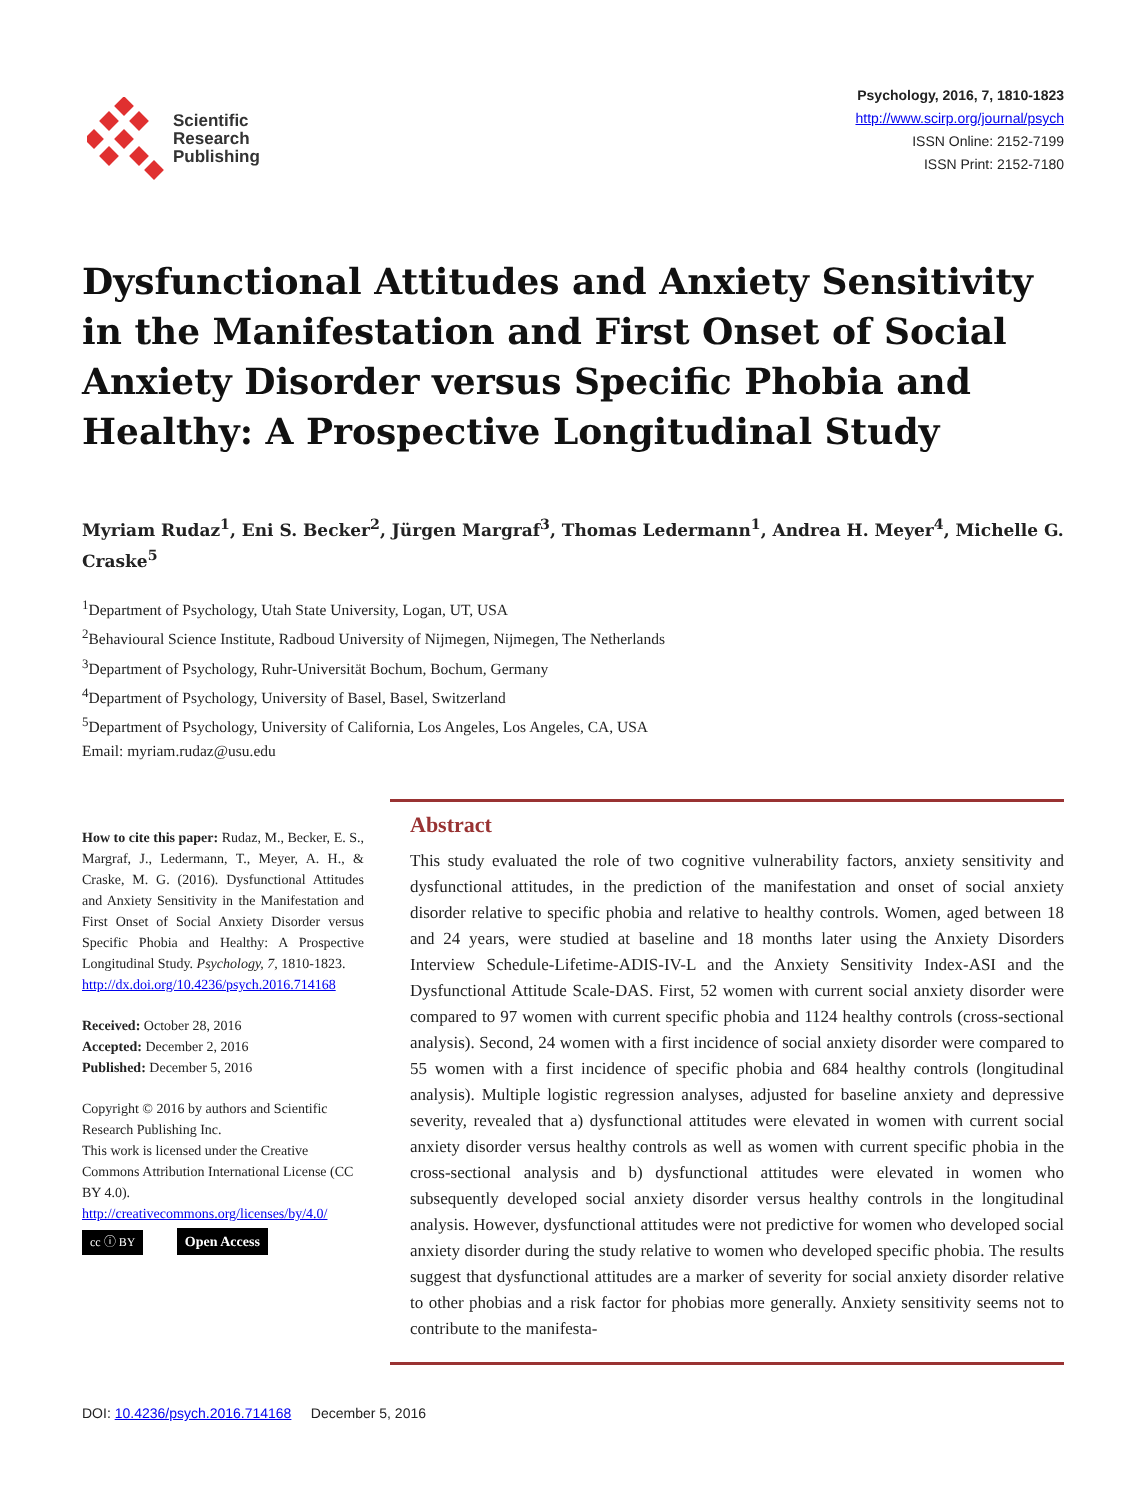Scientific
Research
Publishing
Psychology, 2016, 7, 1810-1823
http://www.scirp.org/journal/psych
ISSN Online: 2152-7199
ISSN Print: 2152-7180
Dysfunctional Attitudes and Anxiety Sensitivity in the Manifestation and First Onset of Social Anxiety Disorder versus Specific Phobia and Healthy: A Prospective Longitudinal Study
Myriam Rudaz<sup>1</sup>, Eni S. Becker<sup>2</sup>, Jürgen Margraf<sup>3</sup>, Thomas Ledermann<sup>1</sup>, Andrea H. Meyer<sup>4</sup>, Michelle G. Craske<sup>5</sup>
<sup>1</sup> Department of Psychology, Utah State University, Logan, UT, USA
<sup>2</sup> Behavioural Science Institute, Radboud University of Nijmegen, Nijmegen, The Netherlands
<sup>3</sup> Department of Psychology, Ruhr-Universität Bochum, Bochum, Germany
<sup>4</sup> Department of Psychology, University of Basel, Basel, Switzerland
<sup>5</sup> Department of Psychology, University of California, Los Angeles, Los Angeles, CA, USA
Email: myriam.rudaz@usu.edu
How to cite this paper: Rudaz, M., Becker, E. S., Margraf, J., Ledermann, T., Meyer, A. H., & Craske, M. G. (2016). Dysfunctional Attitudes and Anxiety Sensitivity in the Manifestation and First Onset of Social Anxiety Disorder versus Specific Phobia and Healthy: A Prospective Longitudinal Study. Psychology, 7, 1810-1823.
http://dx.doi.org/10.4236/psych.2016.714168
Received: October 28, 2016
Accepted: December 2, 2016
Published: December 5, 2016
Copyright © 2016 by authors and Scientific Research Publishing Inc.
This work is licensed under the Creative Commons Attribution International License (CC BY 4.0).
http://creativecommons.org/licenses/by/4.0/
cc ⓘ BY Open Access
Abstract
This study evaluated the role of two cognitive vulnerability factors, anxiety sensitivity and dysfunctional attitudes, in the prediction of the manifestation and onset of social anxiety disorder relative to specific phobia and relative to healthy controls. Women, aged between 18 and 24 years, were studied at baseline and 18 months later using the Anxiety Disorders Interview Schedule-Lifetime-ADIS-IV-L and the Anxiety Sensitivity Index-ASI and the Dysfunctional Attitude Scale-DAS. First, 52 women with current social anxiety disorder were compared to 97 women with current specific phobia and 1124 healthy controls (cross-sectional analysis). Second, 24 women with a first incidence of social anxiety disorder were compared to 55 women with a first incidence of specific phobia and 684 healthy controls (longitudinal analysis). Multiple logistic regression analyses, adjusted for baseline anxiety and depressive severity, revealed that a) dysfunctional attitudes were elevated in women with current social anxiety disorder versus healthy controls as well as women with current specific phobia in the cross-sectional analysis and b) dysfunctional attitudes were elevated in women who subsequently developed social anxiety disorder versus healthy controls in the longitudinal analysis. However, dysfunctional attitudes were not predictive for women who developed social anxiety disorder during the study relative to women who developed specific phobia. The results suggest that dysfunctional attitudes are a marker of severity for social anxiety disorder relative to other phobias and a risk factor for phobias more generally. Anxiety sensitivity seems not to contribute to the manifesta-
DOI: 10.4236/psych.2016.714168 December 5, 2016